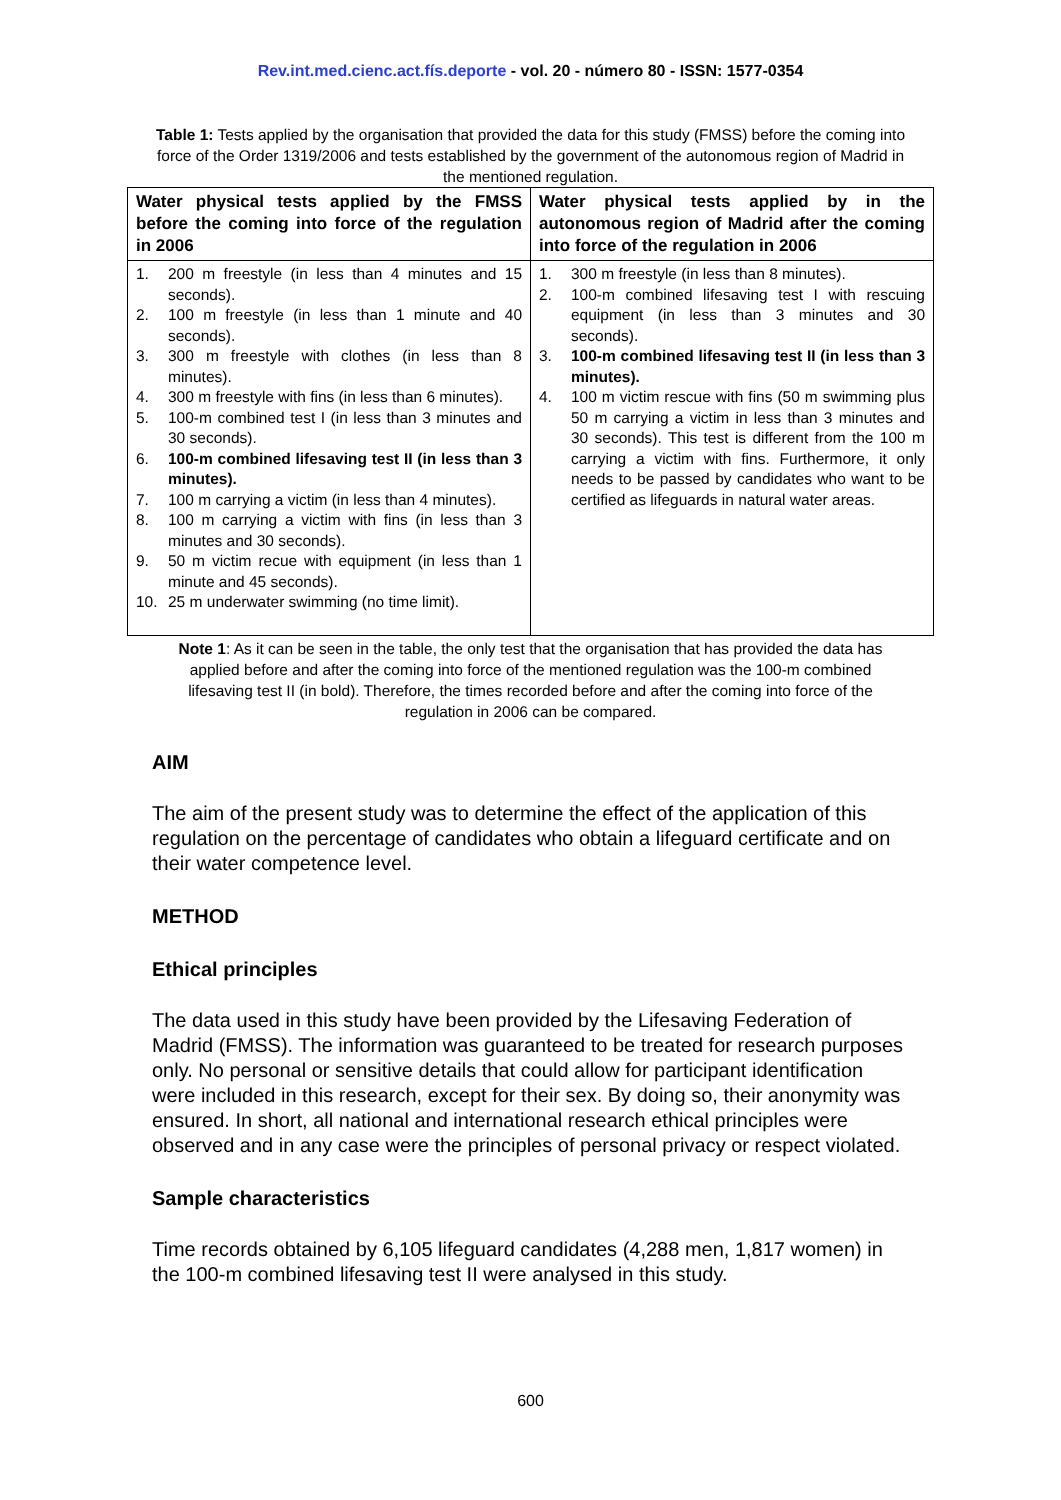Rev.int.med.cienc.act.fís.deporte - vol. 20 - número 80 - ISSN: 1577-0354
Table 1: Tests applied by the organisation that provided the data for this study (FMSS) before the coming into force of the Order 1319/2006 and tests established by the government of the autonomous region of Madrid in the mentioned regulation.
| Water physical tests applied by the FMSS before the coming into force of the regulation in 2006 | Water physical tests applied by in the autonomous region of Madrid after the coming into force of the regulation in 2006 |
| --- | --- |
| 1. 200 m freestyle (in less than 4 minutes and 15 seconds). 2. 100 m freestyle (in less than 1 minute and 40 seconds). 3. 300 m freestyle with clothes (in less than 8 minutes). 4. 300 m freestyle with fins (in less than 6 minutes). 5. 100-m combined test I (in less than 3 minutes and 30 seconds). 6. 100-m combined lifesaving test II (in less than 3 minutes). 7. 100 m carrying a victim (in less than 4 minutes). 8. 100 m carrying a victim with fins (in less than 3 minutes and 30 seconds). 9. 50 m victim recue with equipment (in less than 1 minute and 45 seconds). 10. 25 m underwater swimming (no time limit). | 1. 300 m freestyle (in less than 8 minutes). 2. 100-m combined lifesaving test I with rescuing equipment (in less than 3 minutes and 30 seconds). 3. 100-m combined lifesaving test II (in less than 3 minutes). 4. 100 m victim rescue with fins (50 m swimming plus 50 m carrying a victim in less than 3 minutes and 30 seconds). This test is different from the 100 m carrying a victim with fins. Furthermore, it only needs to be passed by candidates who want to be certified as lifeguards in natural water areas. |
Note 1: As it can be seen in the table, the only test that the organisation that has provided the data has applied before and after the coming into force of the mentioned regulation was the 100-m combined lifesaving test II (in bold). Therefore, the times recorded before and after the coming into force of the regulation in 2006 can be compared.
AIM
The aim of the present study was to determine the effect of the application of this regulation on the percentage of candidates who obtain a lifeguard certificate and on their water competence level.
METHOD
Ethical principles
The data used in this study have been provided by the Lifesaving Federation of Madrid (FMSS). The information was guaranteed to be treated for research purposes only. No personal or sensitive details that could allow for participant identification were included in this research, except for their sex. By doing so, their anonymity was ensured. In short, all national and international research ethical principles were observed and in any case were the principles of personal privacy or respect violated.
Sample characteristics
Time records obtained by 6,105 lifeguard candidates (4,288 men, 1,817 women) in the 100-m combined lifesaving test II were analysed in this study.
600